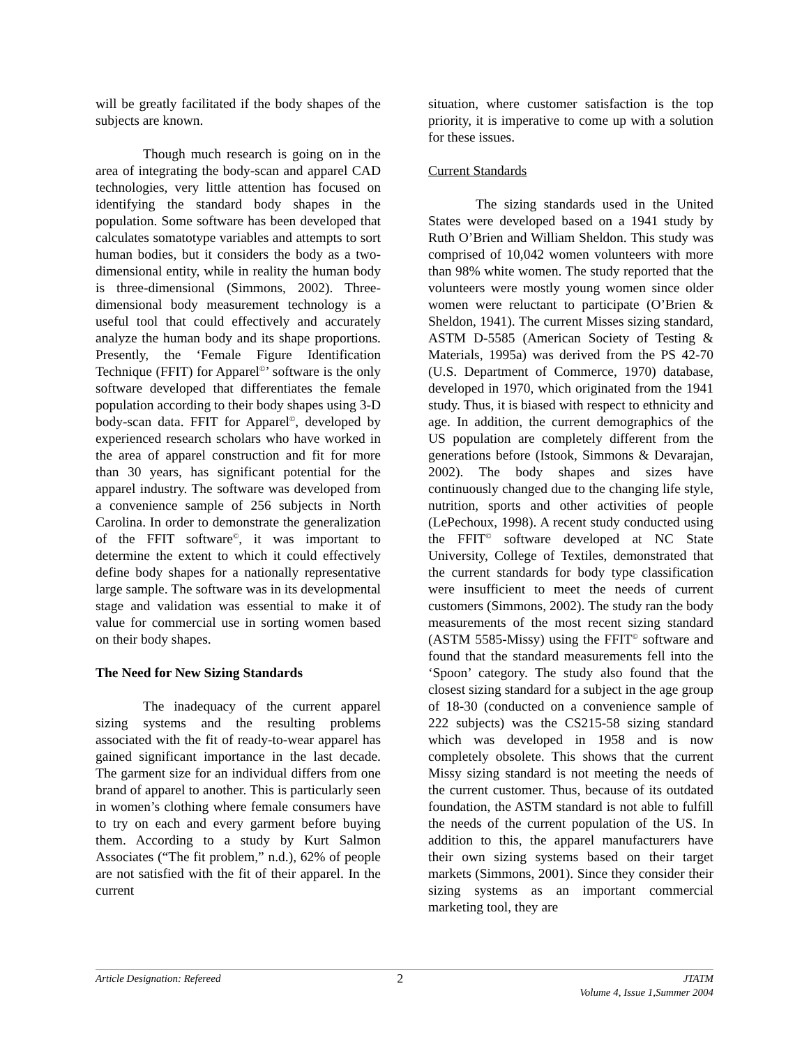will be greatly facilitated if the body shapes of the subjects are known.
Though much research is going on in the area of integrating the body-scan and apparel CAD technologies, very little attention has focused on identifying the standard body shapes in the population. Some software has been developed that calculates somatotype variables and attempts to sort human bodies, but it considers the body as a two-dimensional entity, while in reality the human body is three-dimensional (Simmons, 2002). Three-dimensional body measurement technology is a useful tool that could effectively and accurately analyze the human body and its shape proportions. Presently, the ‘Female Figure Identification Technique (FFIT) for Apparel<sup>©</sup>’ software is the only software developed that differentiates the female population according to their body shapes using 3-D body-scan data. FFIT for Apparel<sup>©</sup>, developed by experienced research scholars who have worked in the area of apparel construction and fit for more than 30 years, has significant potential for the apparel industry. The software was developed from a convenience sample of 256 subjects in North Carolina. In order to demonstrate the generalization of the FFIT software<sup>©</sup>, it was important to determine the extent to which it could effectively define body shapes for a nationally representative large sample. The software was in its developmental stage and validation was essential to make it of value for commercial use in sorting women based on their body shapes.
The Need for New Sizing Standards
The inadequacy of the current apparel sizing systems and the resulting problems associated with the fit of ready-to-wear apparel has gained significant importance in the last decade. The garment size for an individual differs from one brand of apparel to another. This is particularly seen in women’s clothing where female consumers have to try on each and every garment before buying them. According to a study by Kurt Salmon Associates (“The fit problem,” n.d.), 62% of people are not satisfied with the fit of their apparel. In the current
situation, where customer satisfaction is the top priority, it is imperative to come up with a solution for these issues.
Current Standards
The sizing standards used in the United States were developed based on a 1941 study by Ruth O’Brien and William Sheldon. This study was comprised of 10,042 women volunteers with more than 98% white women. The study reported that the volunteers were mostly young women since older women were reluctant to participate (O’Brien & Sheldon, 1941). The current Misses sizing standard, ASTM D-5585 (American Society of Testing & Materials, 1995a) was derived from the PS 42-70 (U.S. Department of Commerce, 1970) database, developed in 1970, which originated from the 1941 study. Thus, it is biased with respect to ethnicity and age. In addition, the current demographics of the US population are completely different from the generations before (Istook, Simmons & Devarajan, 2002). The body shapes and sizes have continuously changed due to the changing life style, nutrition, sports and other activities of people (LePechoux, 1998). A recent study conducted using the FFIT<sup>©</sup> software developed at NC State University, College of Textiles, demonstrated that the current standards for body type classification were insufficient to meet the needs of current customers (Simmons, 2002). The study ran the body measurements of the most recent sizing standard (ASTM 5585-Missy) using the FFIT<sup>©</sup> software and found that the standard measurements fell into the ‘Spoon’ category. The study also found that the closest sizing standard for a subject in the age group of 18-30 (conducted on a convenience sample of 222 subjects) was the CS215-58 sizing standard which was developed in 1958 and is now completely obsolete. This shows that the current Missy sizing standard is not meeting the needs of the current customer. Thus, because of its outdated foundation, the ASTM standard is not able to fulfill the needs of the current population of the US. In addition to this, the apparel manufacturers have their own sizing systems based on their target markets (Simmons, 2001). Since they consider their sizing systems as an important commercial marketing tool, they are
Article Designation: Refereed
2
JTATM
Volume 4, Issue 1,Summer 2004